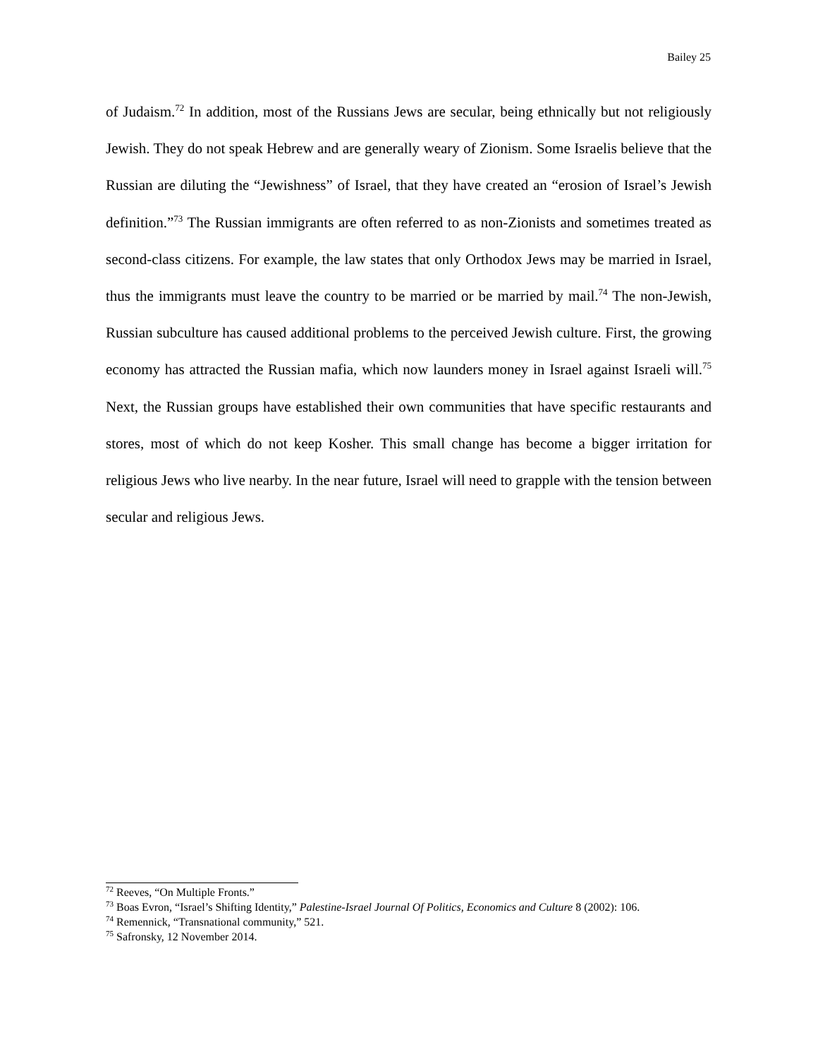Bailey 25
of Judaism.<sup>72</sup> In addition, most of the Russians Jews are secular, being ethnically but not religiously Jewish. They do not speak Hebrew and are generally weary of Zionism. Some Israelis believe that the Russian are diluting the “Jewishness” of Israel, that they have created an “erosion of Israel’s Jewish definition.”<sup>73</sup> The Russian immigrants are often referred to as non-Zionists and sometimes treated as second-class citizens. For example, the law states that only Orthodox Jews may be married in Israel, thus the immigrants must leave the country to be married or be married by mail.<sup>74</sup> The non-Jewish, Russian subculture has caused additional problems to the perceived Jewish culture. First, the growing economy has attracted the Russian mafia, which now launders money in Israel against Israeli will.<sup>75</sup> Next, the Russian groups have established their own communities that have specific restaurants and stores, most of which do not keep Kosher. This small change has become a bigger irritation for religious Jews who live nearby. In the near future, Israel will need to grapple with the tension between secular and religious Jews.
<sup>72</sup> Reeves, “On Multiple Fronts.”
<sup>73</sup> Boas Evron, “Israel’s Shifting Identity,” Palestine-Israel Journal Of Politics, Economics and Culture 8 (2002): 106.
<sup>74</sup> Remennick, “Transnational community,” 521.
<sup>75</sup> Safronsky, 12 November 2014.